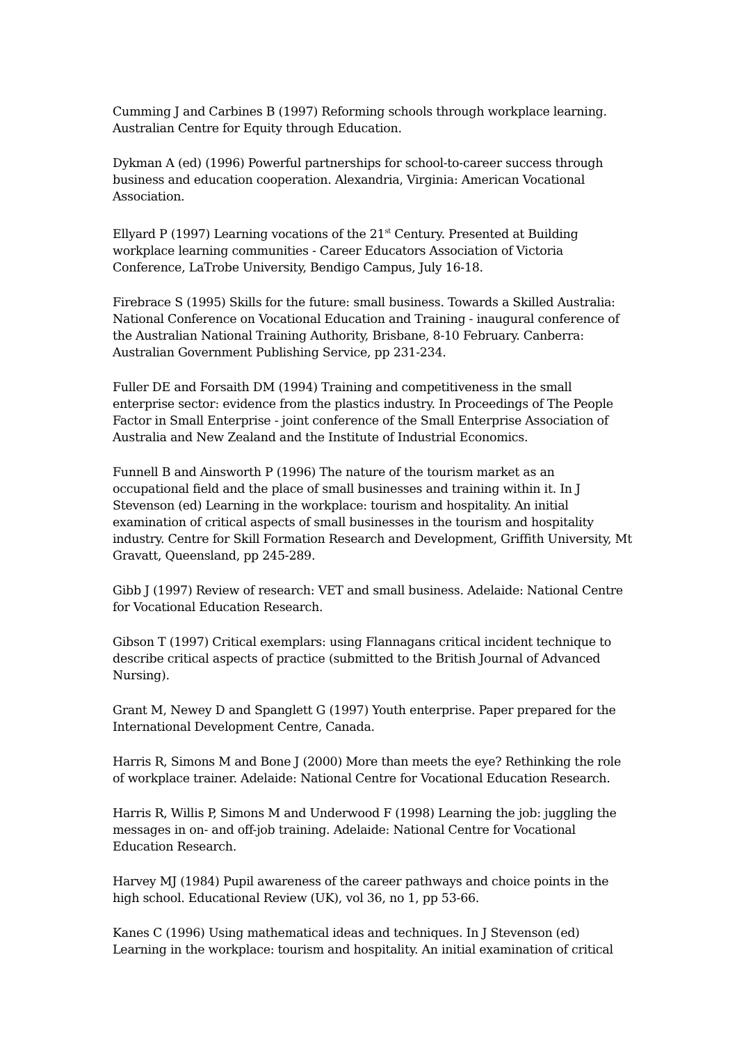Cumming J and Carbines B (1997) Reforming schools through workplace learning. Australian Centre for Equity through Education.
Dykman A (ed) (1996) Powerful partnerships for school-to-career success through business and education cooperation. Alexandria, Virginia: American Vocational Association.
Ellyard P (1997) Learning vocations of the 21<sup>st</sup> Century. Presented at Building workplace learning communities - Career Educators Association of Victoria Conference, LaTrobe University, Bendigo Campus, July 16-18.
Firebrace S (1995) Skills for the future: small business. Towards a Skilled Australia: National Conference on Vocational Education and Training - inaugural conference of the Australian National Training Authority, Brisbane, 8-10 February. Canberra: Australian Government Publishing Service, pp 231-234.
Fuller DE and Forsaith DM (1994) Training and competitiveness in the small enterprise sector: evidence from the plastics industry. In Proceedings of The People Factor in Small Enterprise - joint conference of the Small Enterprise Association of Australia and New Zealand and the Institute of Industrial Economics.
Funnell B and Ainsworth P (1996) The nature of the tourism market as an occupational field and the place of small businesses and training within it. In J Stevenson (ed) Learning in the workplace: tourism and hospitality. An initial examination of critical aspects of small businesses in the tourism and hospitality industry. Centre for Skill Formation Research and Development, Griffith University, Mt Gravatt, Queensland, pp 245-289.
Gibb J (1997) Review of research: VET and small business. Adelaide: National Centre for Vocational Education Research.
Gibson T (1997) Critical exemplars: using Flannagans critical incident technique to describe critical aspects of practice (submitted to the British Journal of Advanced Nursing).
Grant M, Newey D and Spanglett G (1997) Youth enterprise. Paper prepared for the International Development Centre, Canada.
Harris R, Simons M and Bone J (2000) More than meets the eye? Rethinking the role of workplace trainer. Adelaide: National Centre for Vocational Education Research.
Harris R, Willis P, Simons M and Underwood F (1998) Learning the job: juggling the messages in on- and off-job training. Adelaide: National Centre for Vocational Education Research.
Harvey MJ (1984) Pupil awareness of the career pathways and choice points in the high school. Educational Review (UK), vol 36, no 1, pp 53-66.
Kanes C (1996) Using mathematical ideas and techniques. In J Stevenson (ed) Learning in the workplace: tourism and hospitality. An initial examination of critical